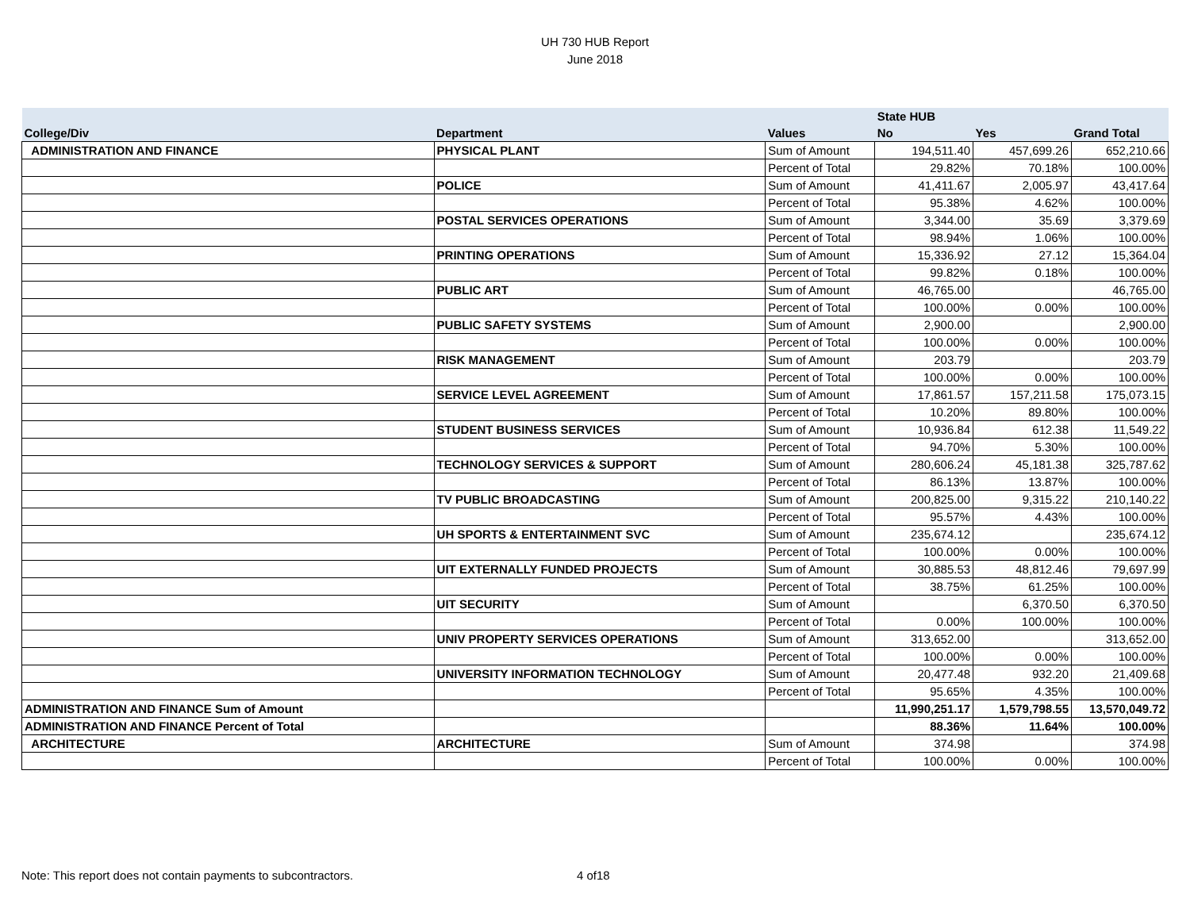UH 730 HUB Report
June 2018
| | | | State HUB | | |
| --- | --- | --- | --- | --- | --- |
| College/Div | Department | Values | No | Yes | Grand Total |
| ADMINISTRATION AND FINANCE | PHYSICAL PLANT | Sum of Amount | 194,511.40 | 457,699.26 | 652,210.66 |
| | | Percent of Total | 29.82% | 70.18% | 100.00% |
| | POLICE | Sum of Amount | 41,411.67 | 2,005.97 | 43,417.64 |
| | | Percent of Total | 95.38% | 4.62% | 100.00% |
| | POSTAL SERVICES OPERATIONS | Sum of Amount | 3,344.00 | 35.69 | 3,379.69 |
| | | Percent of Total | 98.94% | 1.06% | 100.00% |
| | PRINTING OPERATIONS | Sum of Amount | 15,336.92 | 27.12 | 15,364.04 |
| | | Percent of Total | 99.82% | 0.18% | 100.00% |
| | PUBLIC ART | Sum of Amount | 46,765.00 | | 46,765.00 |
| | | Percent of Total | 100.00% | 0.00% | 100.00% |
| | PUBLIC SAFETY SYSTEMS | Sum of Amount | 2,900.00 | | 2,900.00 |
| | | Percent of Total | 100.00% | 0.00% | 100.00% |
| | RISK MANAGEMENT | Sum of Amount | 203.79 | | 203.79 |
| | | Percent of Total | 100.00% | 0.00% | 100.00% |
| | SERVICE LEVEL AGREEMENT | Sum of Amount | 17,861.57 | 157,211.58 | 175,073.15 |
| | | Percent of Total | 10.20% | 89.80% | 100.00% |
| | STUDENT BUSINESS SERVICES | Sum of Amount | 10,936.84 | 612.38 | 11,549.22 |
| | | Percent of Total | 94.70% | 5.30% | 100.00% |
| | TECHNOLOGY SERVICES & SUPPORT | Sum of Amount | 280,606.24 | 45,181.38 | 325,787.62 |
| | | Percent of Total | 86.13% | 13.87% | 100.00% |
| | TV PUBLIC BROADCASTING | Sum of Amount | 200,825.00 | 9,315.22 | 210,140.22 |
| | | Percent of Total | 95.57% | 4.43% | 100.00% |
| | UH SPORTS & ENTERTAINMENT SVC | Sum of Amount | 235,674.12 | | 235,674.12 |
| | | Percent of Total | 100.00% | 0.00% | 100.00% |
| | UIT EXTERNALLY FUNDED PROJECTS | Sum of Amount | 30,885.53 | 48,812.46 | 79,697.99 |
| | | Percent of Total | 38.75% | 61.25% | 100.00% |
| | UIT SECURITY | Sum of Amount | | 6,370.50 | 6,370.50 |
| | | Percent of Total | 0.00% | 100.00% | 100.00% |
| | UNIV PROPERTY SERVICES OPERATIONS | Sum of Amount | 313,652.00 | | 313,652.00 |
| | | Percent of Total | 100.00% | 0.00% | 100.00% |
| | UNIVERSITY INFORMATION TECHNOLOGY | Sum of Amount | 20,477.48 | 932.20 | 21,409.68 |
| | | Percent of Total | 95.65% | 4.35% | 100.00% |
| ADMINISTRATION AND FINANCE Sum of Amount | | | 11,990,251.17 | 1,579,798.55 | 13,570,049.72 |
| ADMINISTRATION AND FINANCE Percent of Total | | | 88.36% | 11.64% | 100.00% |
| ARCHITECTURE | ARCHITECTURE | Sum of Amount | 374.98 | | 374.98 |
| | | Percent of Total | 100.00% | 0.00% | 100.00% |
Note: This report does not contain payments to subcontractors. 4 of18